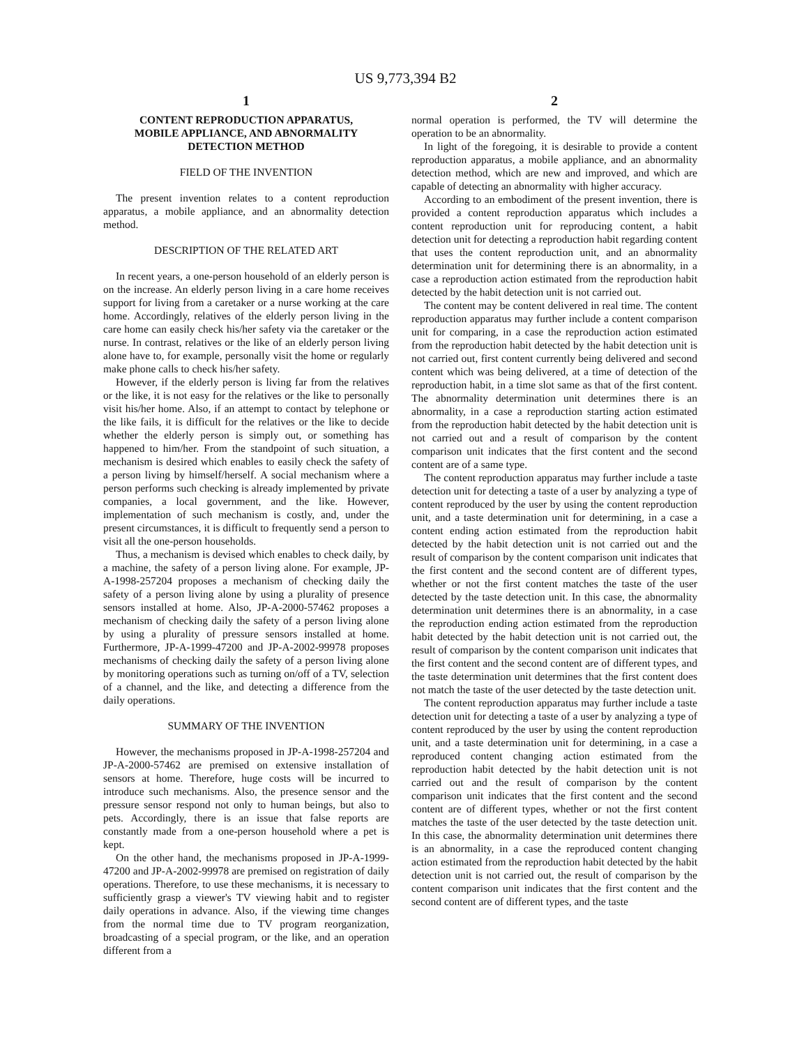US 9,773,394 B2
1
CONTENT REPRODUCTION APPARATUS,
MOBILE APPLIANCE, AND ABNORMALITY
DETECTION METHOD
FIELD OF THE INVENTION
The present invention relates to a content reproduction apparatus, a mobile appliance, and an abnormality detection method.
DESCRIPTION OF THE RELATED ART
In recent years, a one-person household of an elderly person is on the increase. An elderly person living in a care home receives support for living from a caretaker or a nurse working at the care home. Accordingly, relatives of the elderly person living in the care home can easily check his/her safety via the caretaker or the nurse. In contrast, relatives or the like of an elderly person living alone have to, for example, personally visit the home or regularly make phone calls to check his/her safety.
However, if the elderly person is living far from the relatives or the like, it is not easy for the relatives or the like to personally visit his/her home. Also, if an attempt to contact by telephone or the like fails, it is difficult for the relatives or the like to decide whether the elderly person is simply out, or something has happened to him/her. From the standpoint of such situation, a mechanism is desired which enables to easily check the safety of a person living by himself/herself. A social mechanism where a person performs such checking is already implemented by private companies, a local government, and the like. However, implementation of such mechanism is costly, and, under the present circumstances, it is difficult to frequently send a person to visit all the one-person households.
Thus, a mechanism is devised which enables to check daily, by a machine, the safety of a person living alone. For example, JP-A-1998-257204 proposes a mechanism of checking daily the safety of a person living alone by using a plurality of presence sensors installed at home. Also, JP-A-2000-57462 proposes a mechanism of checking daily the safety of a person living alone by using a plurality of pressure sensors installed at home. Furthermore, JP-A-1999-47200 and JP-A-2002-99978 proposes mechanisms of checking daily the safety of a person living alone by monitoring operations such as turning on/off of a TV, selection of a channel, and the like, and detecting a difference from the daily operations.
SUMMARY OF THE INVENTION
However, the mechanisms proposed in JP-A-1998-257204 and JP-A-2000-57462 are premised on extensive installation of sensors at home. Therefore, huge costs will be incurred to introduce such mechanisms. Also, the presence sensor and the pressure sensor respond not only to human beings, but also to pets. Accordingly, there is an issue that false reports are constantly made from a one-person household where a pet is kept.
On the other hand, the mechanisms proposed in JP-A-1999-47200 and JP-A-2002-99978 are premised on registration of daily operations. Therefore, to use these mechanisms, it is necessary to sufficiently grasp a viewer's TV viewing habit and to register daily operations in advance. Also, if the viewing time changes from the normal time due to TV program reorganization, broadcasting of a special program, or the like, and an operation different from a
2
normal operation is performed, the TV will determine the operation to be an abnormality.
In light of the foregoing, it is desirable to provide a content reproduction apparatus, a mobile appliance, and an abnormality detection method, which are new and improved, and which are capable of detecting an abnormality with higher accuracy.
According to an embodiment of the present invention, there is provided a content reproduction apparatus which includes a content reproduction unit for reproducing content, a habit detection unit for detecting a reproduction habit regarding content that uses the content reproduction unit, and an abnormality determination unit for determining there is an abnormality, in a case a reproduction action estimated from the reproduction habit detected by the habit detection unit is not carried out.
The content may be content delivered in real time. The content reproduction apparatus may further include a content comparison unit for comparing, in a case the reproduction action estimated from the reproduction habit detected by the habit detection unit is not carried out, first content currently being delivered and second content which was being delivered, at a time of detection of the reproduction habit, in a time slot same as that of the first content. The abnormality determination unit determines there is an abnormality, in a case a reproduction starting action estimated from the reproduction habit detected by the habit detection unit is not carried out and a result of comparison by the content comparison unit indicates that the first content and the second content are of a same type.
The content reproduction apparatus may further include a taste detection unit for detecting a taste of a user by analyzing a type of content reproduced by the user by using the content reproduction unit, and a taste determination unit for determining, in a case a content ending action estimated from the reproduction habit detected by the habit detection unit is not carried out and the result of comparison by the content comparison unit indicates that the first content and the second content are of different types, whether or not the first content matches the taste of the user detected by the taste detection unit. In this case, the abnormality determination unit determines there is an abnormality, in a case the reproduction ending action estimated from the reproduction habit detected by the habit detection unit is not carried out, the result of comparison by the content comparison unit indicates that the first content and the second content are of different types, and the taste determination unit determines that the first content does not match the taste of the user detected by the taste detection unit.
The content reproduction apparatus may further include a taste detection unit for detecting a taste of a user by analyzing a type of content reproduced by the user by using the content reproduction unit, and a taste determination unit for determining, in a case a reproduced content changing action estimated from the reproduction habit detected by the habit detection unit is not carried out and the result of comparison by the content comparison unit indicates that the first content and the second content are of different types, whether or not the first content matches the taste of the user detected by the taste detection unit. In this case, the abnormality determination unit determines there is an abnormality, in a case the reproduced content changing action estimated from the reproduction habit detected by the habit detection unit is not carried out, the result of comparison by the content comparison unit indicates that the first content and the second content are of different types, and the taste